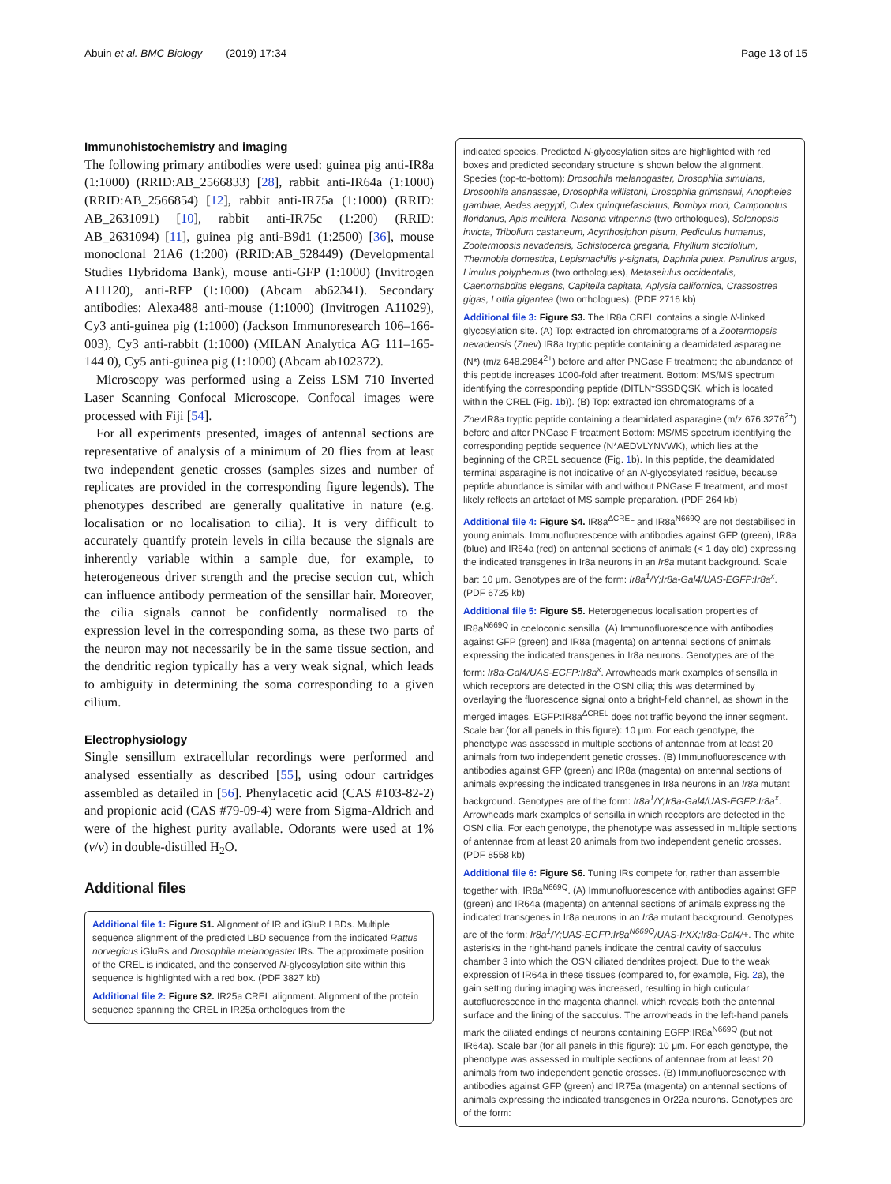Abuin et al. BMC Biology (2019) 17:34 Page 13 of 15
Immunohistochemistry and imaging
The following primary antibodies were used: guinea pig anti-IR8a (1:1000) (RRID:AB_2566833) [28], rabbit anti-IR64a (1:1000) (RRID:AB_2566854) [12], rabbit anti-IR75a (1:1000) (RRID: AB_2631091) [10], rabbit anti-IR75c (1:200) (RRID: AB_2631094) [11], guinea pig anti-B9d1 (1:2500) [36], mouse monoclonal 21A6 (1:200) (RRID:AB_528449) (Developmental Studies Hybridoma Bank), mouse anti-GFP (1:1000) (Invitrogen A11120), anti-RFP (1:1000) (Abcam ab62341). Secondary antibodies: Alexa488 anti-mouse (1:1000) (Invitrogen A11029), Cy3 anti-guinea pig (1:1000) (Jackson Immunoresearch 106–166-003), Cy3 anti-rabbit (1:1000) (MILAN Analytica AG 111–165-144 0), Cy5 anti-guinea pig (1:1000) (Abcam ab102372).
Microscopy was performed using a Zeiss LSM 710 Inverted Laser Scanning Confocal Microscope. Confocal images were processed with Fiji [54].
For all experiments presented, images of antennal sections are representative of analysis of a minimum of 20 flies from at least two independent genetic crosses (samples sizes and number of replicates are provided in the corresponding figure legends). The phenotypes described are generally qualitative in nature (e.g. localisation or no localisation to cilia). It is very difficult to accurately quantify protein levels in cilia because the signals are inherently variable within a sample due, for example, to heterogeneous driver strength and the precise section cut, which can influence antibody permeation of the sensillar hair. Moreover, the cilia signals cannot be confidently normalised to the expression level in the corresponding soma, as these two parts of the neuron may not necessarily be in the same tissue section, and the dendritic region typically has a very weak signal, which leads to ambiguity in determining the soma corresponding to a given cilium.
Electrophysiology
Single sensillum extracellular recordings were performed and analysed essentially as described [55], using odour cartridges assembled as detailed in [56]. Phenylacetic acid (CAS #103-82-2) and propionic acid (CAS #79-09-4) were from Sigma-Aldrich and were of the highest purity available. Odorants were used at 1% (v/v) in double-distilled H<sub>2</sub>O.
Additional files
Additional file 1: Figure S1. Alignment of IR and iGluR LBDs. Multiple sequence alignment of the predicted LBD sequence from the indicated Rattus norvegicus iGluRs and Drosophila melanogaster IRs. The approximate position of the CREL is indicated, and the conserved N-glycosylation site within this sequence is highlighted with a red box. (PDF 3827 kb)
Additional file 2: Figure S2. IR25a CREL alignment. Alignment of the protein sequence spanning the CREL in IR25a orthologues from the
indicated species. Predicted N-glycosylation sites are highlighted with red boxes and predicted secondary structure is shown below the alignment. Species (top-to-bottom): Drosophila melanogaster, Drosophila simulans, Drosophila ananassae, Drosophila willistoni, Drosophila grimshawi, Anopheles gambiae, Aedes aegypti, Culex quinquefasciatus, Bombyx mori, Camponotus floridanus, Apis mellifera, Nasonia vitripennis (two orthologues), Solenopsis invicta, Tribolium castaneum, Acyrthosiphon pisum, Pediculus humanus, Zootermopsis nevadensis, Schistocerca gregaria, Phyllium siccifolium, Thermobia domestica, Lepismachilis y-signata, Daphnia pulex, Panulirus argus, Limulus polyphemus (two orthologues), Metaseiulus occidentalis, Caenorhabditis elegans, Capitella capitata, Aplysia californica, Crassostrea gigas, Lottia gigantea (two orthologues). (PDF 2716 kb)
Additional file 3: Figure S3. The IR8a CREL contains a single N-linked glycosylation site. (A) Top: extracted ion chromatograms of a Zootermopsis nevadensis (Znev) IR8a tryptic peptide containing a deamidated asparagine (N*) (m/z 648.2984<sup>2+</sup>) before and after PNGase F treatment; the abundance of this peptide increases 1000-fold after treatment. Bottom: MS/MS spectrum identifying the corresponding peptide (DITLN*SSSDQSK, which is located within the CREL (Fig. 1b)). (B) Top: extracted ion chromatograms of a Znev IR8a tryptic peptide containing a deamidated asparagine (m/z 676.3276<sup>2+</sup>) before and after PNGase F treatment Bottom: MS/MS spectrum identifying the corresponding peptide sequence (N*AEDVLYNVWK), which lies at the beginning of the CREL sequence (Fig. 1b). In this peptide, the deamidated terminal asparagine is not indicative of an N-glycosylated residue, because peptide abundance is similar with and without PNGase F treatment, and most likely reflects an artefact of MS sample preparation. (PDF 264 kb)
Additional file 4: Figure S4. IR8a<sup>ΔCREL</sup> and IR8a<sup>N669Q</sup> are not destabilised in young animals. Immunofluorescence with antibodies against GFP (green), IR8a (blue) and IR64a (red) on antennal sections of animals (< 1 day old) expressing the indicated transgenes in Ir8a neurons in an Ir8a mutant background. Scale bar: 10 μm. Genotypes are of the form: Ir8a<sup>1</sup>/Y;Ir8a-Gal4/UAS-EGFP:Ir8a<sup>x</sup>. (PDF 6725 kb)
Additional file 5: Figure S5. Heterogeneous localisation properties of IR8a<sup>N669Q</sup> in coeloconic sensilla. (A) Immunofluorescence with antibodies against GFP (green) and IR8a (magenta) on antennal sections of animals expressing the indicated transgenes in Ir8a neurons. Genotypes are of the form: Ir8a-Gal4/UAS-EGFP:Ir8a<sup>x</sup>. Arrowheads mark examples of sensilla in which receptors are detected in the OSN cilia; this was determined by overlaying the fluorescence signal onto a bright-field channel, as shown in the merged images. EGFP:IR8a<sup>ΔCREL</sup> does not traffic beyond the inner segment. Scale bar (for all panels in this figure): 10 μm. For each genotype, the phenotype was assessed in multiple sections of antennae from at least 20 animals from two independent genetic crosses. (B) Immunofluorescence with antibodies against GFP (green) and IR8a (magenta) on antennal sections of animals expressing the indicated transgenes in Ir8a neurons in an Ir8a mutant background. Genotypes are of the form: Ir8a<sup>1</sup>/Y;Ir8a-Gal4/UAS-EGFP:Ir8a<sup>x</sup>. Arrowheads mark examples of sensilla in which receptors are detected in the OSN cilia. For each genotype, the phenotype was assessed in multiple sections of antennae from at least 20 animals from two independent genetic crosses. (PDF 8558 kb)
Additional file 6: Figure S6. Tuning IRs compete for, rather than assemble together with, IR8a<sup>N669Q</sup>. (A) Immunofluorescence with antibodies against GFP (green) and IR64a (magenta) on antennal sections of animals expressing the indicated transgenes in Ir8a neurons in an Ir8a mutant background. Genotypes are of the form: Ir8a<sup>1</sup>/Y;UAS-EGFP:Ir8a<sup>N669Q</sup>/UAS-IrXX;Ir8a-Gal4/+. The white asterisks in the right-hand panels indicate the central cavity of sacculus chamber 3 into which the OSN ciliated dendrites project. Due to the weak expression of IR64a in these tissues (compared to, for example, Fig. 2a), the gain setting during imaging was increased, resulting in high cuticular autofluorescence in the magenta channel, which reveals both the antennal surface and the lining of the sacculus. The arrowheads in the left-hand panels mark the ciliated endings of neurons containing EGFP:IR8a<sup>N669Q</sup> (but not IR64a). Scale bar (for all panels in this figure): 10 μm. For each genotype, the phenotype was assessed in multiple sections of antennae from at least 20 animals from two independent genetic crosses. (B) Immunofluorescence with antibodies against GFP (green) and IR75a (magenta) on antennal sections of animals expressing the indicated transgenes in Or22a neurons. Genotypes are of the form: